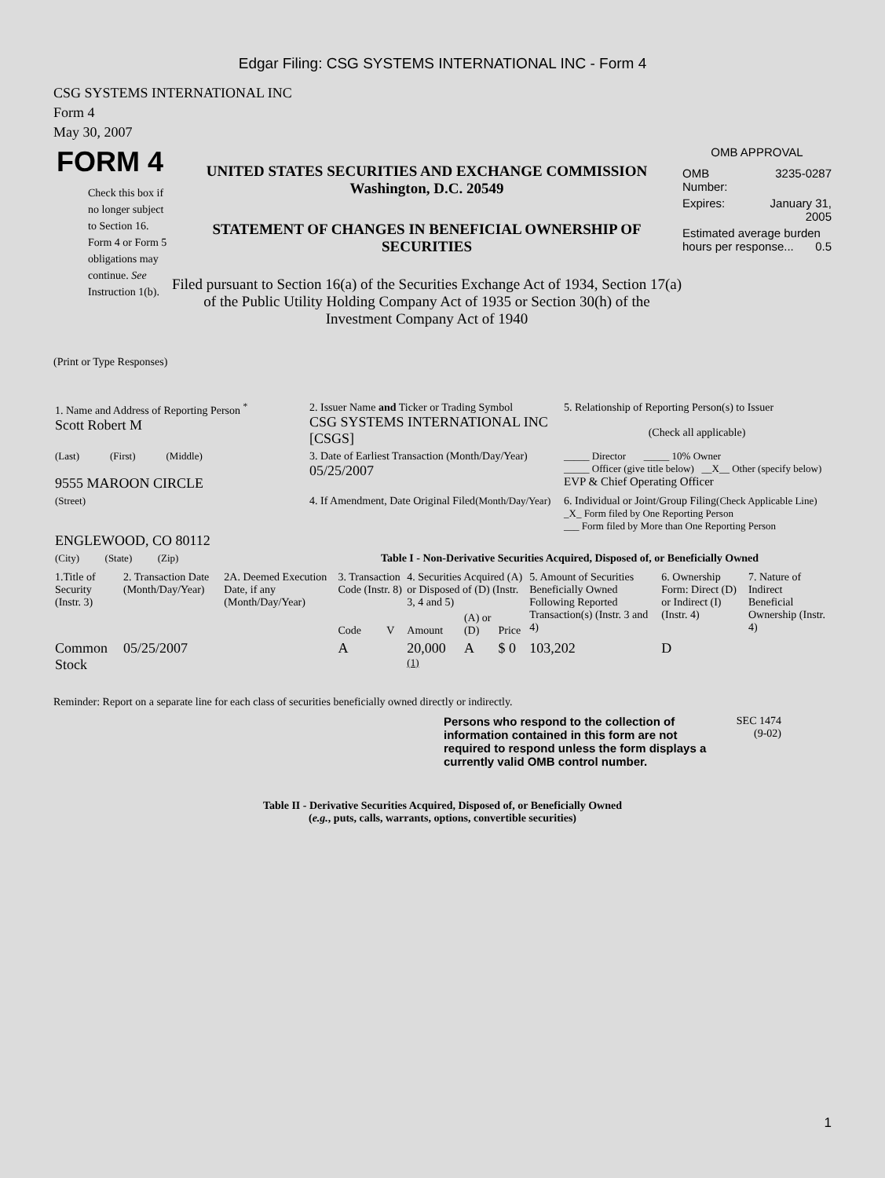Edgar Filing: CSG SYSTEMS INTERNATIONAL INC - Form 4
CSG SYSTEMS INTERNATIONAL INC
Form 4
May 30, 2007
FORM 4
Check this box if no longer subject to Section 16. Form 4 or Form 5 obligations may continue. See Instruction 1(b).
UNITED STATES SECURITIES AND EXCHANGE COMMISSION
Washington, D.C. 20549
STATEMENT OF CHANGES IN BENEFICIAL OWNERSHIP OF SECURITIES
Filed pursuant to Section 16(a) of the Securities Exchange Act of 1934, Section 17(a) of the Public Utility Holding Company Act of 1935 or Section 30(h) of the Investment Company Act of 1940
OMB APPROVAL
| OMB Number: | 3235-0287 |
| Expires: | January 31, 2005 |
| Estimated average burden hours per response... 0.5 | |
(Print or Type Responses)
| 1. Name and Address of Reporting Person <sup>*</sup> Scott Robert M | 2. Issuer Name and Ticker or Trading Symbol CSG SYSTEMS INTERNATIONAL INC [CSGS] | 5. Relationship of Reporting Person(s) to Issuer (Check all applicable) |
| (Last) (First) (Middle) 9555 MAROON CIRCLE | 3. Date of Earliest Transaction (Month/Day/Year) 05/25/2007 | _____ Director _____ 10% Owner _____ Officer (give title below) __X__ Other (specify below) EVP & Chief Operating Officer |
| (Street) ENGLEWOOD, CO 80112 | 4. If Amendment, Date Original Filed (Month/Day/Year) | 6. Individual or Joint/Group Filing (Check Applicable Line) _X_ Form filed by One Reporting Person ___ Form filed by More than One Reporting Person |
| (City) (State) (Zip) | Table I - Non-Derivative Securities Acquired, Disposed of, or Beneficially Owned | |
| 1.Title of Security (Instr. 3) | 2. Transaction Date (Month/Day/Year) | 2A. Deemed Execution Date, if any (Month/Day/Year) | 3. Transaction Code (Instr. 8) | | 4. Securities Acquired (A) or Disposed of (D) (Instr. 3, 4 and 5) | | | 5. Amount of Securities Beneficially Owned Following Reported Transaction(s) (Instr. 3 and 4) | 6. Ownership Form: Direct (D) or Indirect (I) (Instr. 4) | 7. Nature of Indirect Beneficial Ownership (Instr. 4) |
| --- | --- | --- | --- | --- | --- | --- | --- | --- | --- | --- |
| | | | Code | V | Amount | (A) or (D) | Price | | | |
| Common Stock | 05/25/2007 | | A | | 20,000 <sup>(1)</sup> | A | $ 0 | 103,202 | D | |
Reminder: Report on a separate line for each class of securities beneficially owned directly or indirectly.
Persons who respond to the collection of information contained in this form are not required to respond unless the form displays a currently valid OMB control number.
SEC 1474
(9-02)
Table II - Derivative Securities Acquired, Disposed of, or Beneficially Owned
(e.g., puts, calls, warrants, options, convertible securities)
1